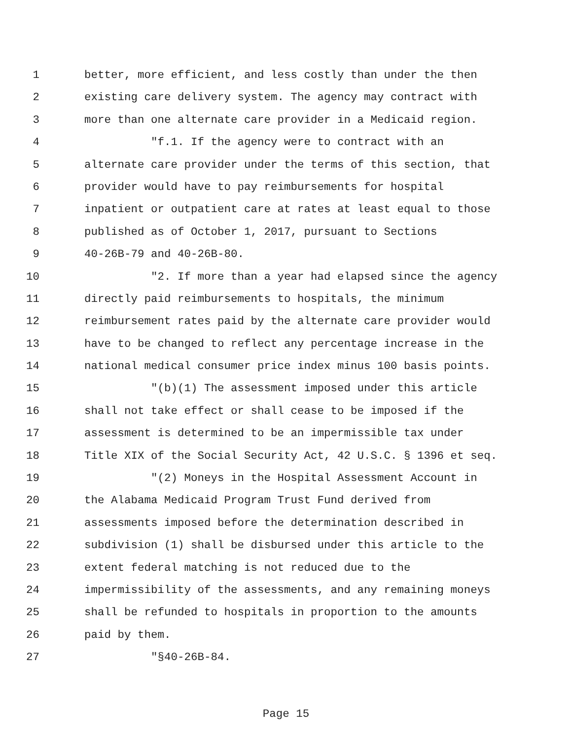1 better, more efficient, and less costly than under the then
2 existing care delivery system. The agency may contract with
3 more than one alternate care provider in a Medicaid region.
4 "f.1. If the agency were to contract with an
5 alternate care provider under the terms of this section, that
6 provider would have to pay reimbursements for hospital
7 inpatient or outpatient care at rates at least equal to those
8 published as of October 1, 2017, pursuant to Sections
9 40-26B-79 and 40-26B-80.
10 "2. If more than a year had elapsed since the agency
11 directly paid reimbursements to hospitals, the minimum
12 reimbursement rates paid by the alternate care provider would
13 have to be changed to reflect any percentage increase in the
14 national medical consumer price index minus 100 basis points.
15 "(b)(1) The assessment imposed under this article
16 shall not take effect or shall cease to be imposed if the
17 assessment is determined to be an impermissible tax under
18 Title XIX of the Social Security Act, 42 U.S.C. § 1396 et seq.
19 "(2) Moneys in the Hospital Assessment Account in
20 the Alabama Medicaid Program Trust Fund derived from
21 assessments imposed before the determination described in
22 subdivision (1) shall be disbursed under this article to the
23 extent federal matching is not reduced due to the
24 impermissibility of the assessments, and any remaining moneys
25 shall be refunded to hospitals in proportion to the amounts
26 paid by them.
27 "§40-26B-84.
Page 15